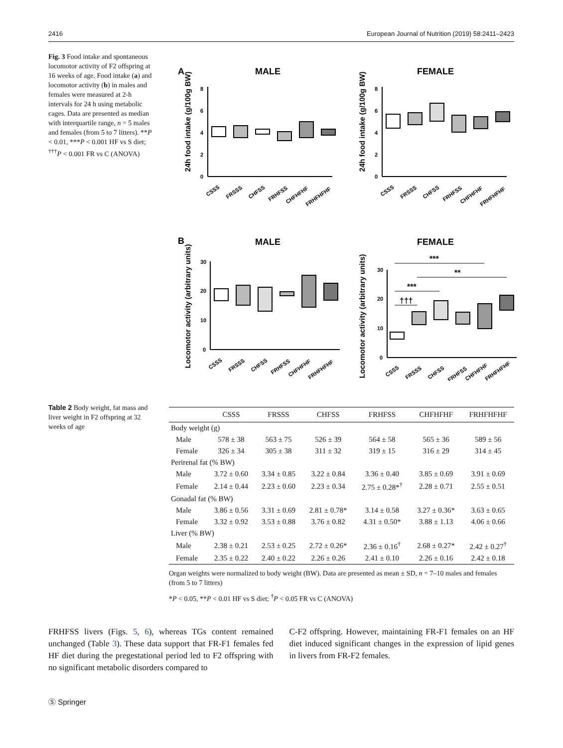2416 European Journal of Nutrition (2019) 58:2411–2423
Fig. 3 Food intake and spontaneous locomotor activity of F2 offspring at 16 weeks of age. Food intake (a) and locomotor activity (b) in males and females were measured at 2-h intervals for 24 h using metabolic cages. Data are presented as median with interquartile range, n = 5 males and females (from 5 to 7 litters). **P < 0.01, ***P < 0.001 HF vs S diet; <sup>†††</sup>P < 0.001 FR vs C (ANOVA)
A
MALE
FEMALE
24h food intake (g/100g BW)
24h food intake (g/100g BW)
8
6
4
2
0
8
6
4
2
0
CSSS
FRSSS
CHFSS
FRHFSS
CHFHFHF
FRHFHFHF
CSSS
FRSSS
CHFSS
FRHFSS
CHFHFHF
FRHFHFHF
B
MALE
FEMALE
Locomotor activity (arbitrary units)
Locomotor activity (arbitrary units)
30
20
10
0
30
20
10
0
***
**
***
†††
CSSS
FRSSS
CHFSS
FRHFSS
CHFHFHF
FRHFHFHF
CSSS
FRSSS
CHFSS
FRHFSS
CHFHFHF
FRHFHFHF
Table 2 Body weight, fat mass and liver weight in F2 offspring at 32 weeks of age
| | CSSS | FRSSS | CHFSS | FRHFSS | CHFHFHF | FRHFHFHF |
| --- | --- | --- | --- | --- | --- | --- |
| Body weight (g) | | | | | | |
| Male | 578 ± 38 | 563 ± 75 | 526 ± 39 | 564 ± 58 | 565 ± 36 | 589 ± 56 |
| Female | 326 ± 34 | 305 ± 38 | 311 ± 32 | 319 ± 15 | 316 ± 29 | 314 ± 45 |
| Perirenal fat (% BW) | | | | | | |
| Male | 3.72 ± 0.60 | 3.34 ± 0.85 | 3.22 ± 0.84 | 3.36 ± 0.40 | 3.85 ± 0.69 | 3.91 ± 0.69 |
| Female | 2.14 ± 0.44 | 2.23 ± 0.60 | 2.23 ± 0.34 | 2.75 ± 0.28*<sup>†</sup> | 2.28 ± 0.71 | 2.55 ± 0.51 |
| Gonadal fat (% BW) | | | | | | |
| Male | 3.86 ± 0.56 | 3.31 ± 0.69 | 2.81 ± 0.78* | 3.14 ± 0.58 | 3.27 ± 0.36* | 3.63 ± 0.65 |
| Female | 3.32 ± 0.92 | 3.53 ± 0.88 | 3.76 ± 0.82 | 4.31 ± 0.50* | 3.88 ± 1.13 | 4.06 ± 0.66 |
| Liver (% BW) | | | | | | |
| Male | 2.38 ± 0.21 | 2.53 ± 0.25 | 2.72 ± 0.26* | 2.36 ± 0.16<sup>†</sup> | 2.68 ± 0.27* | 2.42 ± 0.27<sup>†</sup> |
| Female | 2.35 ± 0.22 | 2.40 ± 0.22 | 2.26 ± 0.26 | 2.41 ± 0.10 | 2.26 ± 0.16 | 2.42 ± 0.18 |
Organ weights were normalized to body weight (BW). Data are presented as mean ± SD, n = 7–10 males and females (from 5 to 7 litters)
*P < 0.05, **P < 0.01 HF vs S diet; <sup>†</sup>P < 0.05 FR vs C (ANOVA)
FRHFSS livers (Figs. 5, 6), whereas TGs content remained unchanged (Table 3). These data support that FR-F1 females fed HF diet during the pregestational period led to F2 offspring with no significant metabolic disorders compared to
C-F2 offspring. However, maintaining FR-F1 females on an HF diet induced significant changes in the expression of lipid genes in livers from FR-F2 females.
Ⓢ Springer